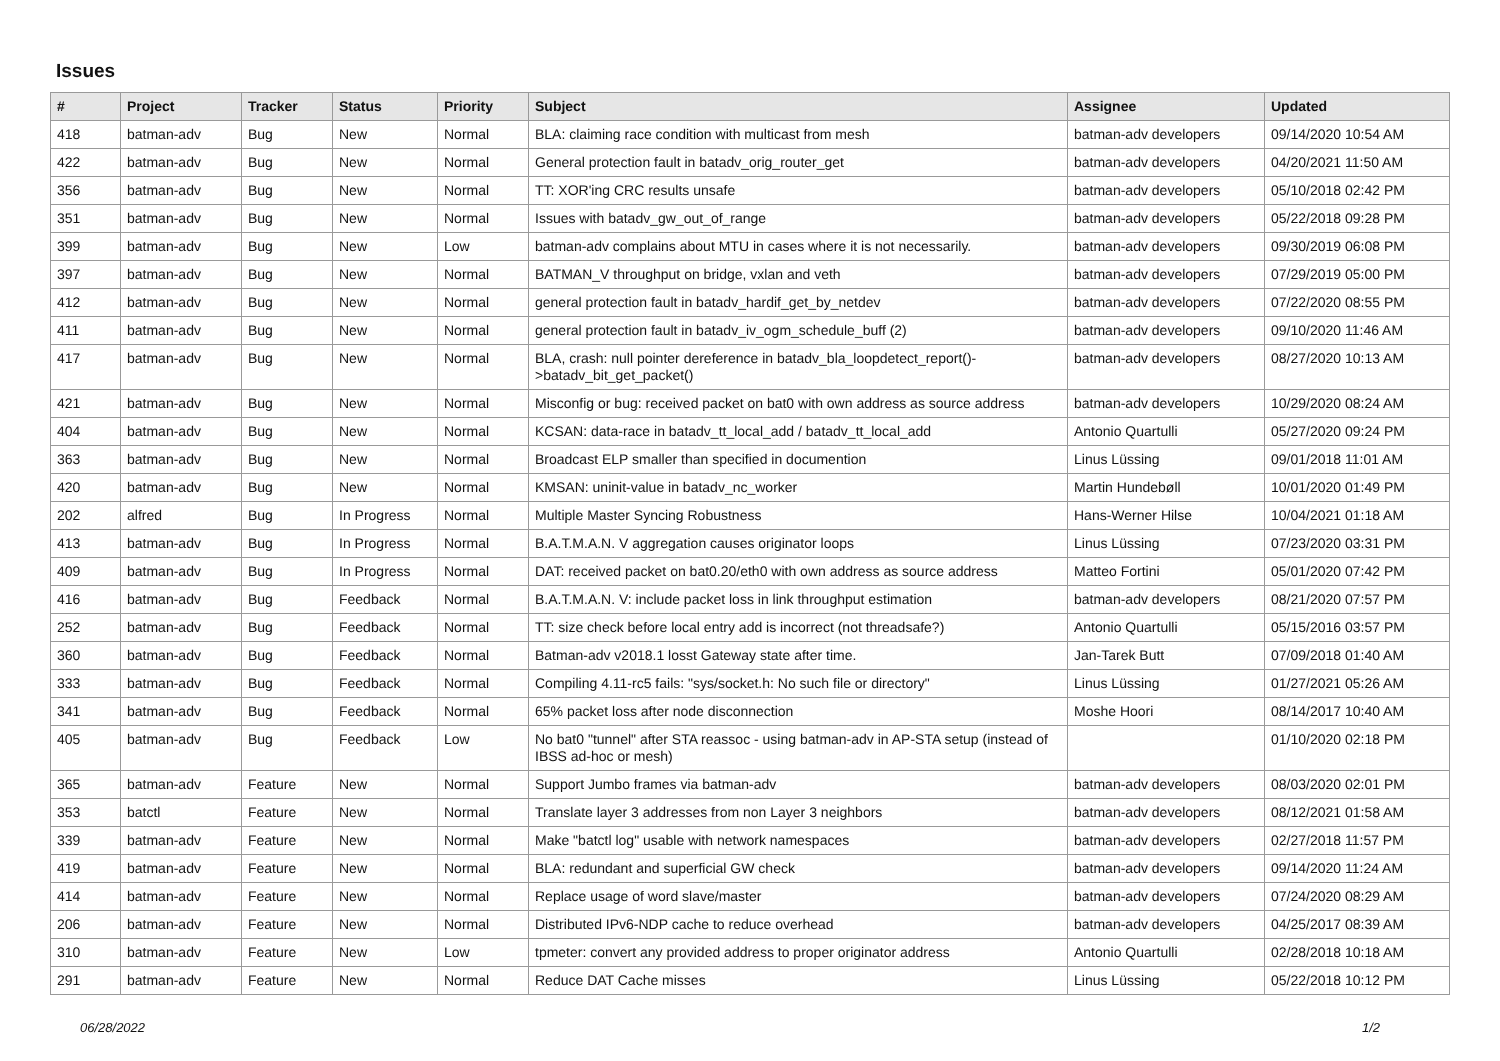Issues
| # | Project | Tracker | Status | Priority | Subject | Assignee | Updated |
| --- | --- | --- | --- | --- | --- | --- | --- |
| 418 | batman-adv | Bug | New | Normal | BLA: claiming race condition with multicast from mesh | batman-adv developers | 09/14/2020 10:54 AM |
| 422 | batman-adv | Bug | New | Normal | General protection fault in batadv_orig_router_get | batman-adv developers | 04/20/2021 11:50 AM |
| 356 | batman-adv | Bug | New | Normal | TT: XOR'ing CRC results unsafe | batman-adv developers | 05/10/2018 02:42 PM |
| 351 | batman-adv | Bug | New | Normal | Issues with batadv_gw_out_of_range | batman-adv developers | 05/22/2018 09:28 PM |
| 399 | batman-adv | Bug | New | Low | batman-adv complains about MTU in cases where it is not necessarily. | batman-adv developers | 09/30/2019 06:08 PM |
| 397 | batman-adv | Bug | New | Normal | BATMAN_V throughput on bridge, vxlan and veth | batman-adv developers | 07/29/2019 05:00 PM |
| 412 | batman-adv | Bug | New | Normal | general protection fault in batadv_hardif_get_by_netdev | batman-adv developers | 07/22/2020 08:55 PM |
| 411 | batman-adv | Bug | New | Normal | general protection fault in batadv_iv_ogm_schedule_buff (2) | batman-adv developers | 09/10/2020 11:46 AM |
| 417 | batman-adv | Bug | New | Normal | BLA, crash: null pointer dereference in batadv_bla_loopdetect_report()->batadv_bit_get_packet() | batman-adv developers | 08/27/2020 10:13 AM |
| 421 | batman-adv | Bug | New | Normal | Misconfig or bug: received packet on bat0 with own address as source address | batman-adv developers | 10/29/2020 08:24 AM |
| 404 | batman-adv | Bug | New | Normal | KCSAN: data-race in batadv_tt_local_add / batadv_tt_local_add | Antonio Quartulli | 05/27/2020 09:24 PM |
| 363 | batman-adv | Bug | New | Normal | Broadcast ELP smaller than specified in documention | Linus Lüssing | 09/01/2018 11:01 AM |
| 420 | batman-adv | Bug | New | Normal | KMSAN: uninit-value in batadv_nc_worker | Martin Hundebøll | 10/01/2020 01:49 PM |
| 202 | alfred | Bug | In Progress | Normal | Multiple Master Syncing Robustness | Hans-Werner Hilse | 10/04/2021 01:18 AM |
| 413 | batman-adv | Bug | In Progress | Normal | B.A.T.M.A.N. V aggregation causes originator loops | Linus Lüssing | 07/23/2020 03:31 PM |
| 409 | batman-adv | Bug | In Progress | Normal | DAT: received packet on bat0.20/eth0 with own address as source address | Matteo Fortini | 05/01/2020 07:42 PM |
| 416 | batman-adv | Bug | Feedback | Normal | B.A.T.M.A.N. V: include packet loss in link throughput estimation | batman-adv developers | 08/21/2020 07:57 PM |
| 252 | batman-adv | Bug | Feedback | Normal | TT: size check before local entry add is incorrect (not threadsafe?) | Antonio Quartulli | 05/15/2016 03:57 PM |
| 360 | batman-adv | Bug | Feedback | Normal | Batman-adv v2018.1 losst Gateway state after time. | Jan-Tarek Butt | 07/09/2018 01:40 AM |
| 333 | batman-adv | Bug | Feedback | Normal | Compiling 4.11-rc5 fails: "sys/socket.h: No such file or directory" | Linus Lüssing | 01/27/2021 05:26 AM |
| 341 | batman-adv | Bug | Feedback | Normal | 65% packet loss after node disconnection | Moshe Hoori | 08/14/2017 10:40 AM |
| 405 | batman-adv | Bug | Feedback | Low | No bat0 "tunnel" after STA reassoc - using batman-adv in AP-STA setup (instead of IBSS ad-hoc or mesh) | | 01/10/2020 02:18 PM |
| 365 | batman-adv | Feature | New | Normal | Support Jumbo frames via batman-adv | batman-adv developers | 08/03/2020 02:01 PM |
| 353 | batctl | Feature | New | Normal | Translate layer 3 addresses from non Layer 3 neighbors | batman-adv developers | 08/12/2021 01:58 AM |
| 339 | batman-adv | Feature | New | Normal | Make "batctl log" usable with network namespaces | batman-adv developers | 02/27/2018 11:57 PM |
| 419 | batman-adv | Feature | New | Normal | BLA: redundant and superficial GW check | batman-adv developers | 09/14/2020 11:24 AM |
| 414 | batman-adv | Feature | New | Normal | Replace usage of word slave/master | batman-adv developers | 07/24/2020 08:29 AM |
| 206 | batman-adv | Feature | New | Normal | Distributed IPv6-NDP cache to reduce overhead | batman-adv developers | 04/25/2017 08:39 AM |
| 310 | batman-adv | Feature | New | Low | tpmeter: convert any provided address to proper originator address | Antonio Quartulli | 02/28/2018 10:18 AM |
| 291 | batman-adv | Feature | New | Normal | Reduce DAT Cache misses | Linus Lüssing | 05/22/2018 10:12 PM |
06/28/2022 1/2